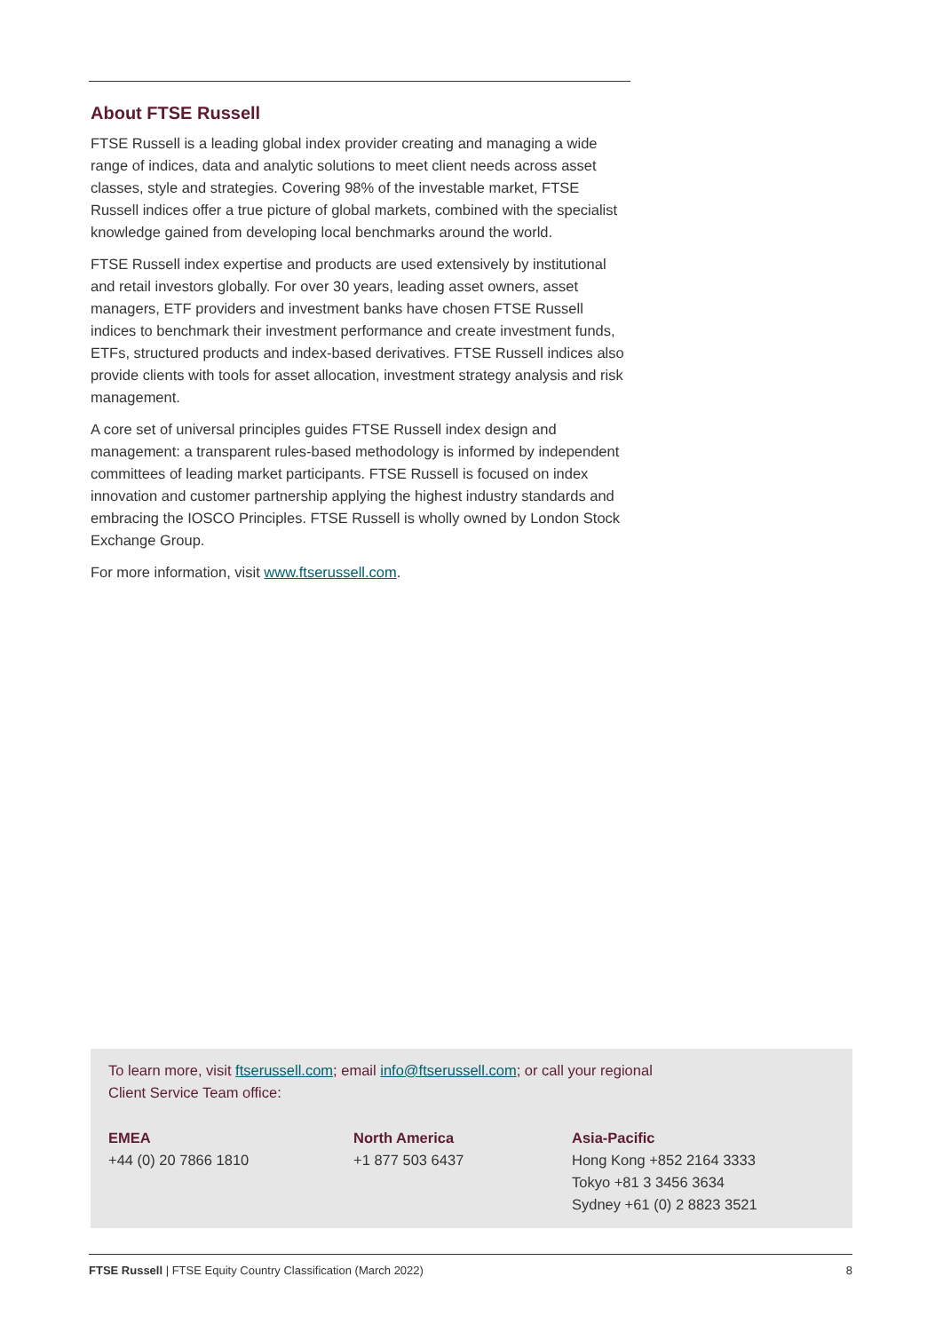About FTSE Russell
FTSE Russell is a leading global index provider creating and managing a wide range of indices, data and analytic solutions to meet client needs across asset classes, style and strategies. Covering 98% of the investable market, FTSE Russell indices offer a true picture of global markets, combined with the specialist knowledge gained from developing local benchmarks around the world.
FTSE Russell index expertise and products are used extensively by institutional and retail investors globally. For over 30 years, leading asset owners, asset managers, ETF providers and investment banks have chosen FTSE Russell indices to benchmark their investment performance and create investment funds, ETFs, structured products and index-based derivatives. FTSE Russell indices also provide clients with tools for asset allocation, investment strategy analysis and risk management.
A core set of universal principles guides FTSE Russell index design and management: a transparent rules-based methodology is informed by independent committees of leading market participants. FTSE Russell is focused on index innovation and customer partnership applying the highest industry standards and embracing the IOSCO Principles. FTSE Russell is wholly owned by London Stock Exchange Group.
For more information, visit www.ftserussell.com.
To learn more, visit ftserussell.com; email info@ftserussell.com; or call your regional
Client Service Team office:
EMEA
+44 (0) 20 7866 1810
North America
+1 877 503 6437
Asia-Pacific
Hong Kong +852 2164 3333
Tokyo +81 3 3456 3634
Sydney +61 (0) 2 8823 3521
FTSE Russell | FTSE Equity Country Classification (March 2022) 8